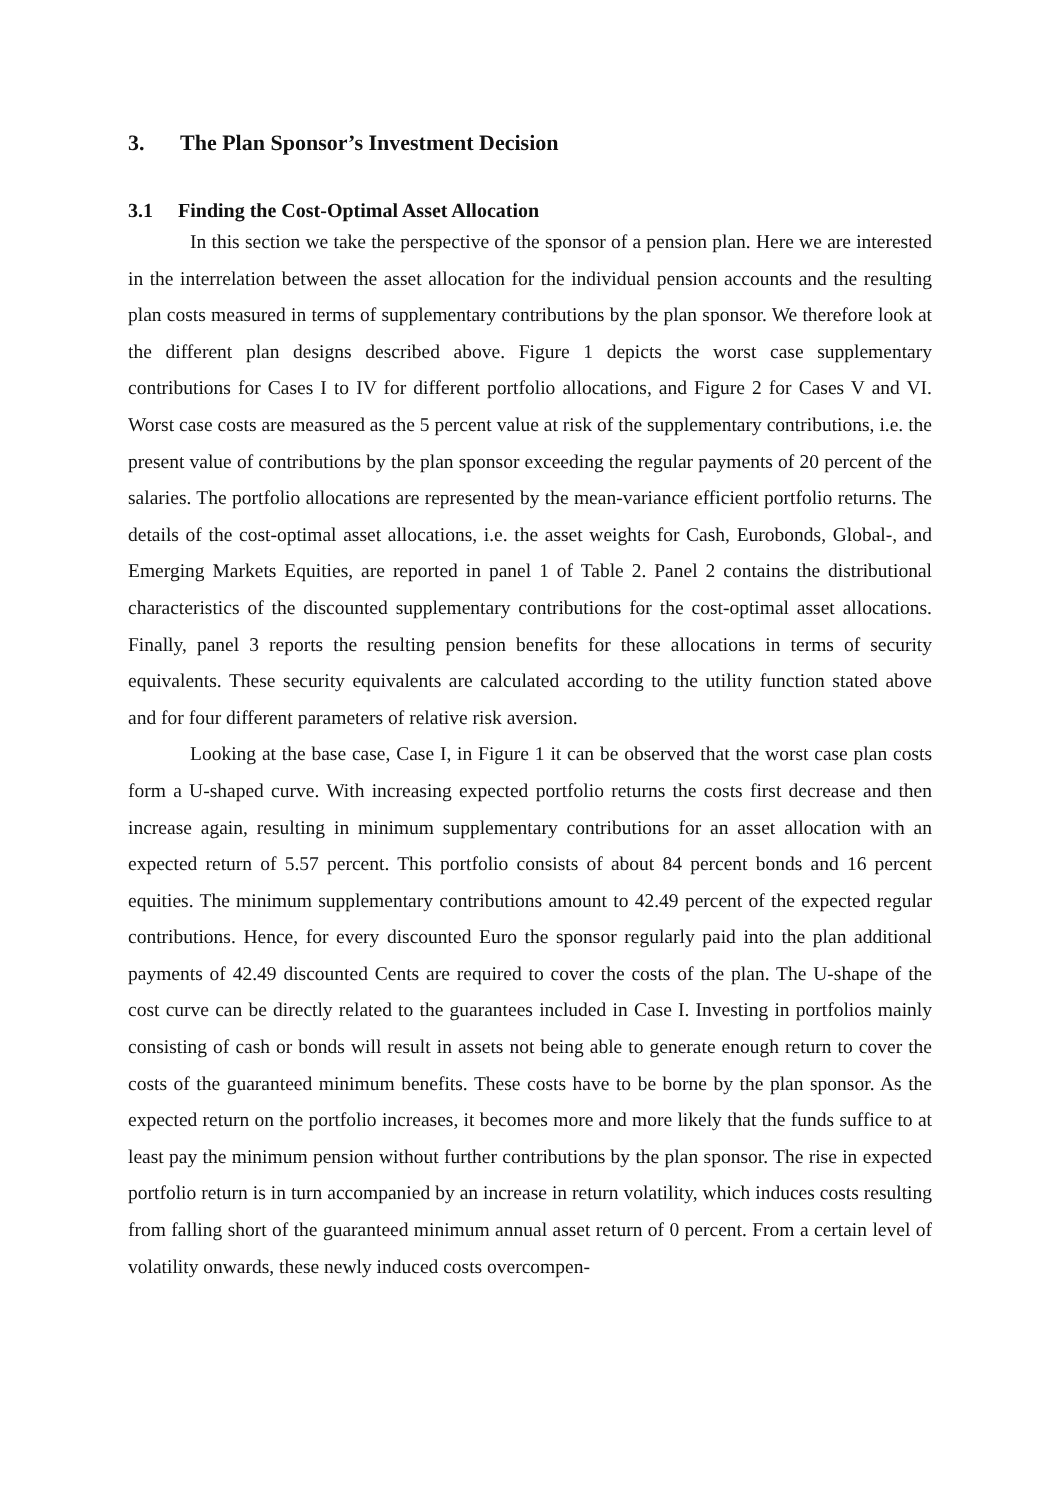3. The Plan Sponsor’s Investment Decision
3.1 Finding the Cost-Optimal Asset Allocation
In this section we take the perspective of the sponsor of a pension plan. Here we are interested in the interrelation between the asset allocation for the individual pension accounts and the resulting plan costs measured in terms of supplementary contributions by the plan sponsor. We therefore look at the different plan designs described above. Figure 1 depicts the worst case supplementary contributions for Cases I to IV for different portfolio allocations, and Figure 2 for Cases V and VI. Worst case costs are measured as the 5 percent value at risk of the supplementary contributions, i.e. the present value of contributions by the plan sponsor exceeding the regular payments of 20 percent of the salaries. The portfolio allocations are represented by the mean-variance efficient portfolio returns. The details of the cost-optimal asset allocations, i.e. the asset weights for Cash, Eurobonds, Global-, and Emerging Markets Equities, are reported in panel 1 of Table 2. Panel 2 contains the distributional characteristics of the discounted supplementary contributions for the cost-optimal asset allocations. Finally, panel 3 reports the resulting pension benefits for these allocations in terms of security equivalents. These security equivalents are calculated according to the utility function stated above and for four different parameters of relative risk aversion.
Looking at the base case, Case I, in Figure 1 it can be observed that the worst case plan costs form a U-shaped curve. With increasing expected portfolio returns the costs first decrease and then increase again, resulting in minimum supplementary contributions for an asset allocation with an expected return of 5.57 percent. This portfolio consists of about 84 percent bonds and 16 percent equities. The minimum supplementary contributions amount to 42.49 percent of the expected regular contributions. Hence, for every discounted Euro the sponsor regularly paid into the plan additional payments of 42.49 discounted Cents are required to cover the costs of the plan. The U-shape of the cost curve can be directly related to the guarantees included in Case I. Investing in portfolios mainly consisting of cash or bonds will result in assets not being able to generate enough return to cover the costs of the guaranteed minimum benefits. These costs have to be borne by the plan sponsor. As the expected return on the portfolio increases, it becomes more and more likely that the funds suffice to at least pay the minimum pension without further contributions by the plan sponsor. The rise in expected portfolio return is in turn accompanied by an increase in return volatility, which induces costs resulting from falling short of the guaranteed minimum annual asset return of 0 percent. From a certain level of volatility onwards, these newly induced costs overcompen-